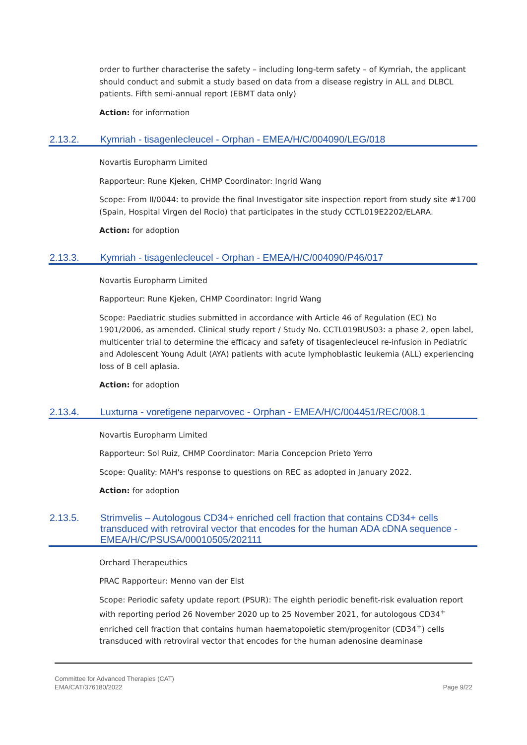order to further characterise the safety – including long-term safety – of Kymriah, the applicant should conduct and submit a study based on data from a disease registry in ALL and DLBCL patients. Fifth semi-annual report (EBMT data only)
Action: for information
2.13.2. Kymriah - tisagenlecleucel - Orphan - EMEA/H/C/004090/LEG/018
Novartis Europharm Limited
Rapporteur: Rune Kjeken, CHMP Coordinator: Ingrid Wang
Scope: From II/0044: to provide the final Investigator site inspection report from study site #1700 (Spain, Hospital Virgen del Rocio) that participates in the study CCTL019E2202/ELARA.
Action: for adoption
2.13.3. Kymriah - tisagenlecleucel - Orphan - EMEA/H/C/004090/P46/017
Novartis Europharm Limited
Rapporteur: Rune Kjeken, CHMP Coordinator: Ingrid Wang
Scope: Paediatric studies submitted in accordance with Article 46 of Regulation (EC) No 1901/2006, as amended. Clinical study report / Study No. CCTL019BUS03: a phase 2, open label, multicenter trial to determine the efficacy and safety of tisagenlecleucel re-infusion in Pediatric and Adolescent Young Adult (AYA) patients with acute lymphoblastic leukemia (ALL) experiencing loss of B cell aplasia.
Action: for adoption
2.13.4. Luxturna - voretigene neparvovec - Orphan - EMEA/H/C/004451/REC/008.1
Novartis Europharm Limited
Rapporteur: Sol Ruiz, CHMP Coordinator: Maria Concepcion Prieto Yerro
Scope: Quality: MAH's response to questions on REC as adopted in January 2022.
Action: for adoption
2.13.5. Strimvelis – Autologous CD34+ enriched cell fraction that contains CD34+ cells transduced with retroviral vector that encodes for the human ADA cDNA sequence - EMEA/H/C/PSUSA/00010505/202111
Orchard Therapeuthics
PRAC Rapporteur: Menno van der Elst
Scope: Periodic safety update report (PSUR): The eighth periodic benefit-risk evaluation report with reporting period 26 November 2020 up to 25 November 2021, for autologous CD34<sup>+</sup> enriched cell fraction that contains human haematopoietic stem/progenitor (CD34<sup>+</sup>) cells transduced with retroviral vector that encodes for the human adenosine deaminase
Committee for Advanced Therapies (CAT)
EMA/CAT/376180/2022
Page 9/22